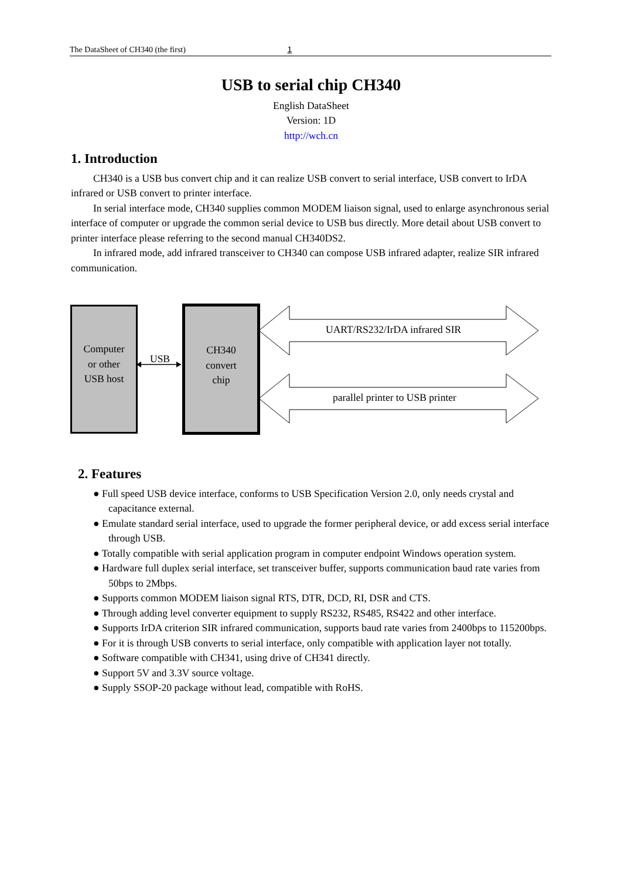The DataSheet of CH340 (the first) 1
USB to serial chip CH340
English DataSheet
Version: 1D
http://wch.cn
1. Introduction
CH340 is a USB bus convert chip and it can realize USB convert to serial interface, USB convert to IrDA infrared or USB convert to printer interface.
In serial interface mode, CH340 supplies common MODEM liaison signal, used to enlarge asynchronous serial interface of computer or upgrade the common serial device to USB bus directly. More detail about USB convert to printer interface please referring to the second manual CH340DS2.
In infrared mode, add infrared transceiver to CH340 can compose USB infrared adapter, realize SIR infrared communication.
Computer
or other
USB host
USB
CH340
convert
chip
UART/RS232/IrDA infrared SIR
parallel printer to USB printer
2. Features
● Full speed USB device interface, conforms to USB Specification Version 2.0, only needs crystal and capacitance external.
● Emulate standard serial interface, used to upgrade the former peripheral device, or add excess serial interface through USB.
● Totally compatible with serial application program in computer endpoint Windows operation system.
● Hardware full duplex serial interface, set transceiver buffer, supports communication baud rate varies from 50bps to 2Mbps.
● Supports common MODEM liaison signal RTS, DTR, DCD, RI, DSR and CTS.
● Through adding level converter equipment to supply RS232, RS485, RS422 and other interface.
● Supports IrDA criterion SIR infrared communication, supports baud rate varies from 2400bps to 115200bps.
● For it is through USB converts to serial interface, only compatible with application layer not totally.
● Software compatible with CH341, using drive of CH341 directly.
● Support 5V and 3.3V source voltage.
● Supply SSOP-20 package without lead, compatible with RoHS.